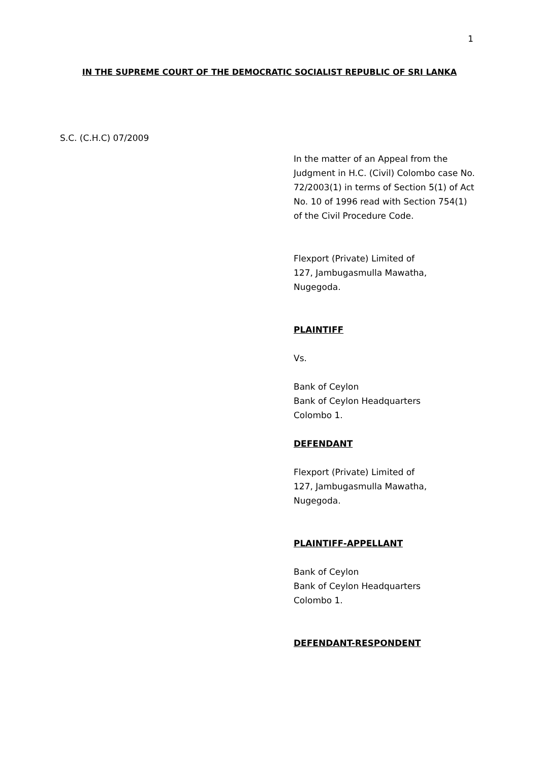1
IN THE SUPREME COURT OF THE DEMOCRATIC SOCIALIST REPUBLIC OF SRI LANKA
S.C. (C.H.C) 07/2009
In the matter of an Appeal from the Judgment in H.C. (Civil) Colombo case No. 72/2003(1) in terms of Section 5(1) of Act No. 10 of 1996 read with Section 754(1) of the Civil Procedure Code.
Flexport (Private) Limited of
127, Jambugasmulla Mawatha,
Nugegoda.
PLAINTIFF
Vs.
Bank of Ceylon
Bank of Ceylon Headquarters
Colombo 1.
DEFENDANT
Flexport (Private) Limited of
127, Jambugasmulla Mawatha,
Nugegoda.
PLAINTIFF-APPELLANT
Bank of Ceylon
Bank of Ceylon Headquarters
Colombo 1.
DEFENDANT-RESPONDENT